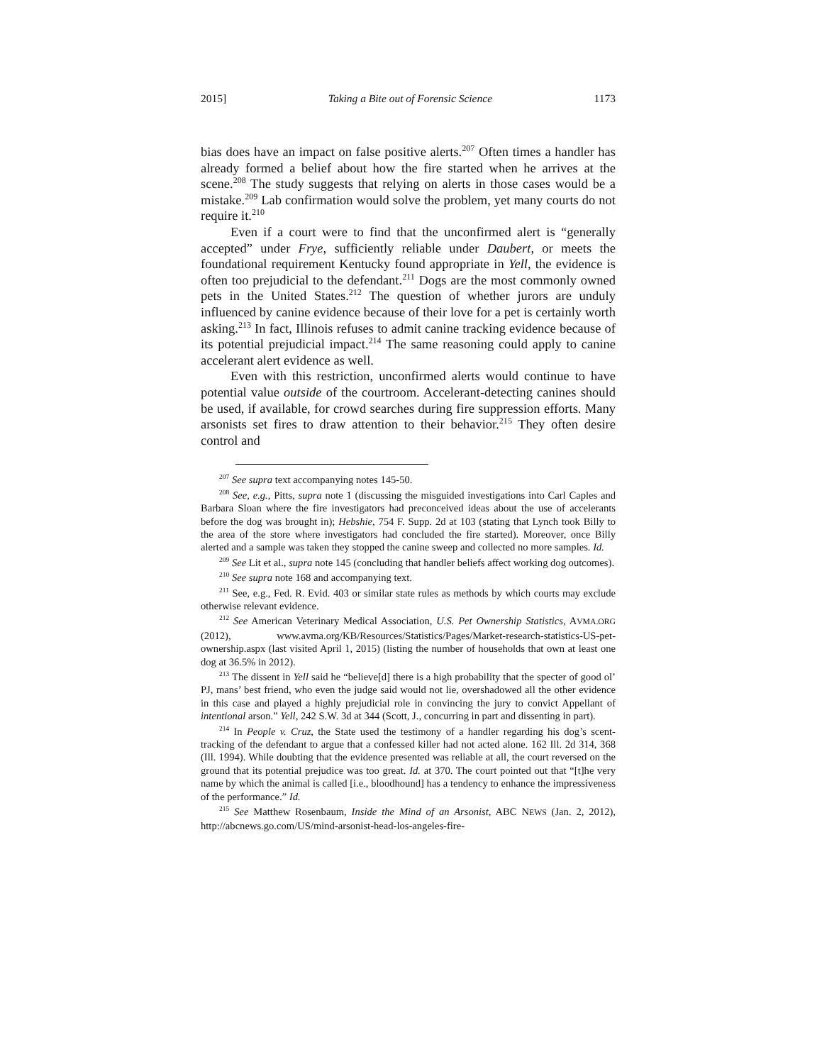2015] Taking a Bite out of Forensic Science 1173
bias does have an impact on false positive alerts.<sup>207</sup> Often times a handler has already formed a belief about how the fire started when he arrives at the scene.<sup>208</sup> The study suggests that relying on alerts in those cases would be a mistake.<sup>209</sup> Lab confirmation would solve the problem, yet many courts do not require it.<sup>210</sup>
Even if a court were to find that the unconfirmed alert is “generally accepted” under Frye, sufficiently reliable under Daubert, or meets the foundational requirement Kentucky found appropriate in Yell, the evidence is often too prejudicial to the defendant.<sup>211</sup> Dogs are the most commonly owned pets in the United States.<sup>212</sup> The question of whether jurors are unduly influenced by canine evidence because of their love for a pet is certainly worth asking.<sup>213</sup> In fact, Illinois refuses to admit canine tracking evidence because of its potential prejudicial impact.<sup>214</sup> The same reasoning could apply to canine accelerant alert evidence as well.
Even with this restriction, unconfirmed alerts would continue to have potential value outside of the courtroom. Accelerant-detecting canines should be used, if available, for crowd searches during fire suppression efforts. Many arsonists set fires to draw attention to their behavior.<sup>215</sup> They often desire control and
<sup>207</sup> See supra text accompanying notes 145-50.
<sup>208</sup> See, e.g., Pitts, supra note 1 (discussing the misguided investigations into Carl Caples and Barbara Sloan where the fire investigators had preconceived ideas about the use of accelerants before the dog was brought in); Hebshie, 754 F. Supp. 2d at 103 (stating that Lynch took Billy to the area of the store where investigators had concluded the fire started). Moreover, once Billy alerted and a sample was taken they stopped the canine sweep and collected no more samples. Id.
<sup>209</sup> See Lit et al., supra note 145 (concluding that handler beliefs affect working dog outcomes).
<sup>210</sup> See supra note 168 and accompanying text.
<sup>211</sup> See, e.g., Fed. R. Evid. 403 or similar state rules as methods by which courts may exclude otherwise relevant evidence.
<sup>212</sup> See American Veterinary Medical Association, U.S. Pet Ownership Statistics, AVMA.ORG (2012), www.avma.org/KB/Resources/Statistics/Pages/Market-research-statistics-US-pet-ownership.aspx (last visited April 1, 2015) (listing the number of households that own at least one dog at 36.5% in 2012).
<sup>213</sup> The dissent in Yell said he “believe[d] there is a high probability that the specter of good ol’ PJ, mans’ best friend, who even the judge said would not lie, overshadowed all the other evidence in this case and played a highly prejudicial role in convincing the jury to convict Appellant of intentional arson.” Yell, 242 S.W. 3d at 344 (Scott, J., concurring in part and dissenting in part).
<sup>214</sup> In People v. Cruz, the State used the testimony of a handler regarding his dog’s scent-tracking of the defendant to argue that a confessed killer had not acted alone. 162 Ill. 2d 314, 368 (Ill. 1994). While doubting that the evidence presented was reliable at all, the court reversed on the ground that its potential prejudice was too great. Id. at 370. The court pointed out that “[t]he very name by which the animal is called [i.e., bloodhound] has a tendency to enhance the impressiveness of the performance.” Id.
<sup>215</sup> See Matthew Rosenbaum, Inside the Mind of an Arsonist, ABC NEWS (Jan. 2, 2012), http://abcnews.go.com/US/mind-arsonist-head-los-angeles-fire-